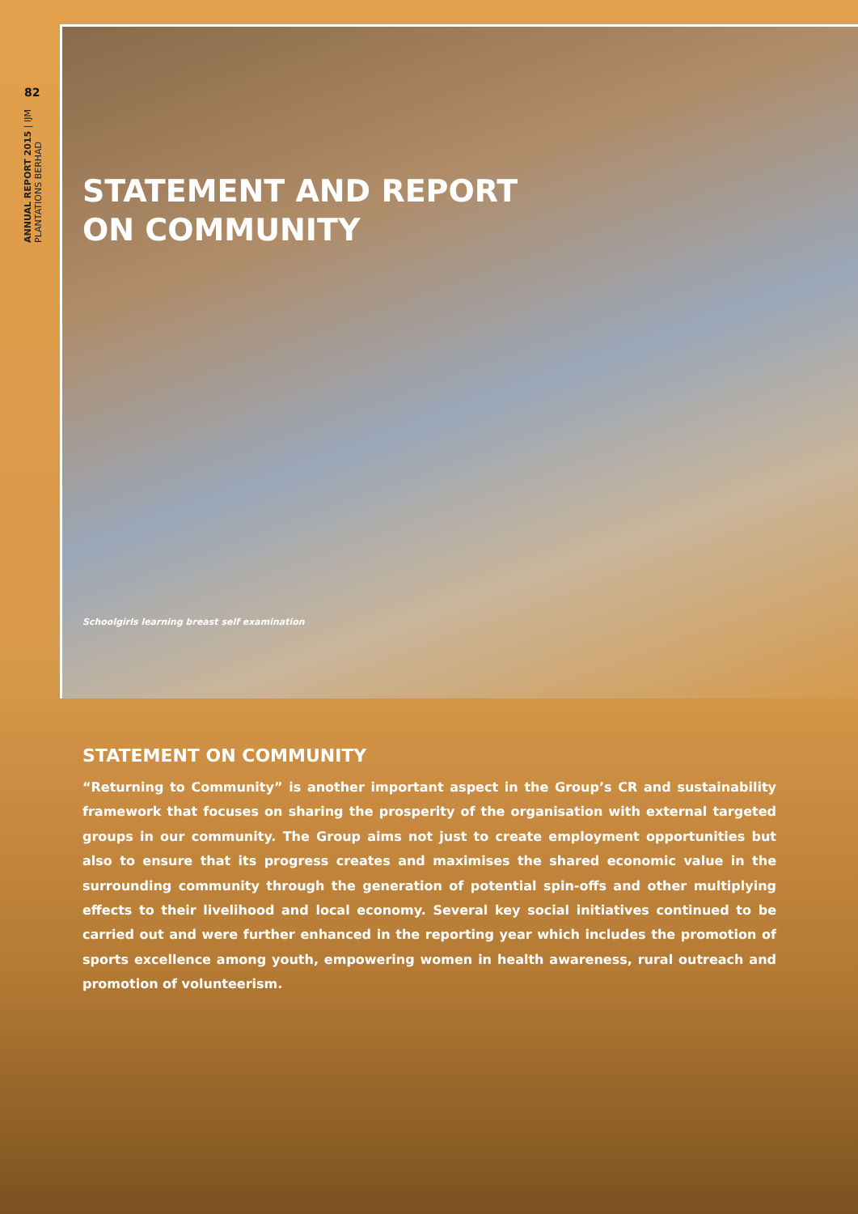82
ANNUAL REPORT 2015 | IJM PLANTATIONS BERHAD
STATEMENT AND REPORT
ON COMMUNITY
Schoolgirls learning breast self examination
STATEMENT ON COMMUNITY
“Returning to Community” is another important aspect in the Group’s CR and sustainability framework that focuses on sharing the prosperity of the organisation with external targeted groups in our community. The Group aims not just to create employment opportunities but also to ensure that its progress creates and maximises the shared economic value in the surrounding community through the generation of potential spin-offs and other multiplying effects to their livelihood and local economy. Several key social initiatives continued to be carried out and were further enhanced in the reporting year which includes the promotion of sports excellence among youth, empowering women in health awareness, rural outreach and promotion of volunteerism.